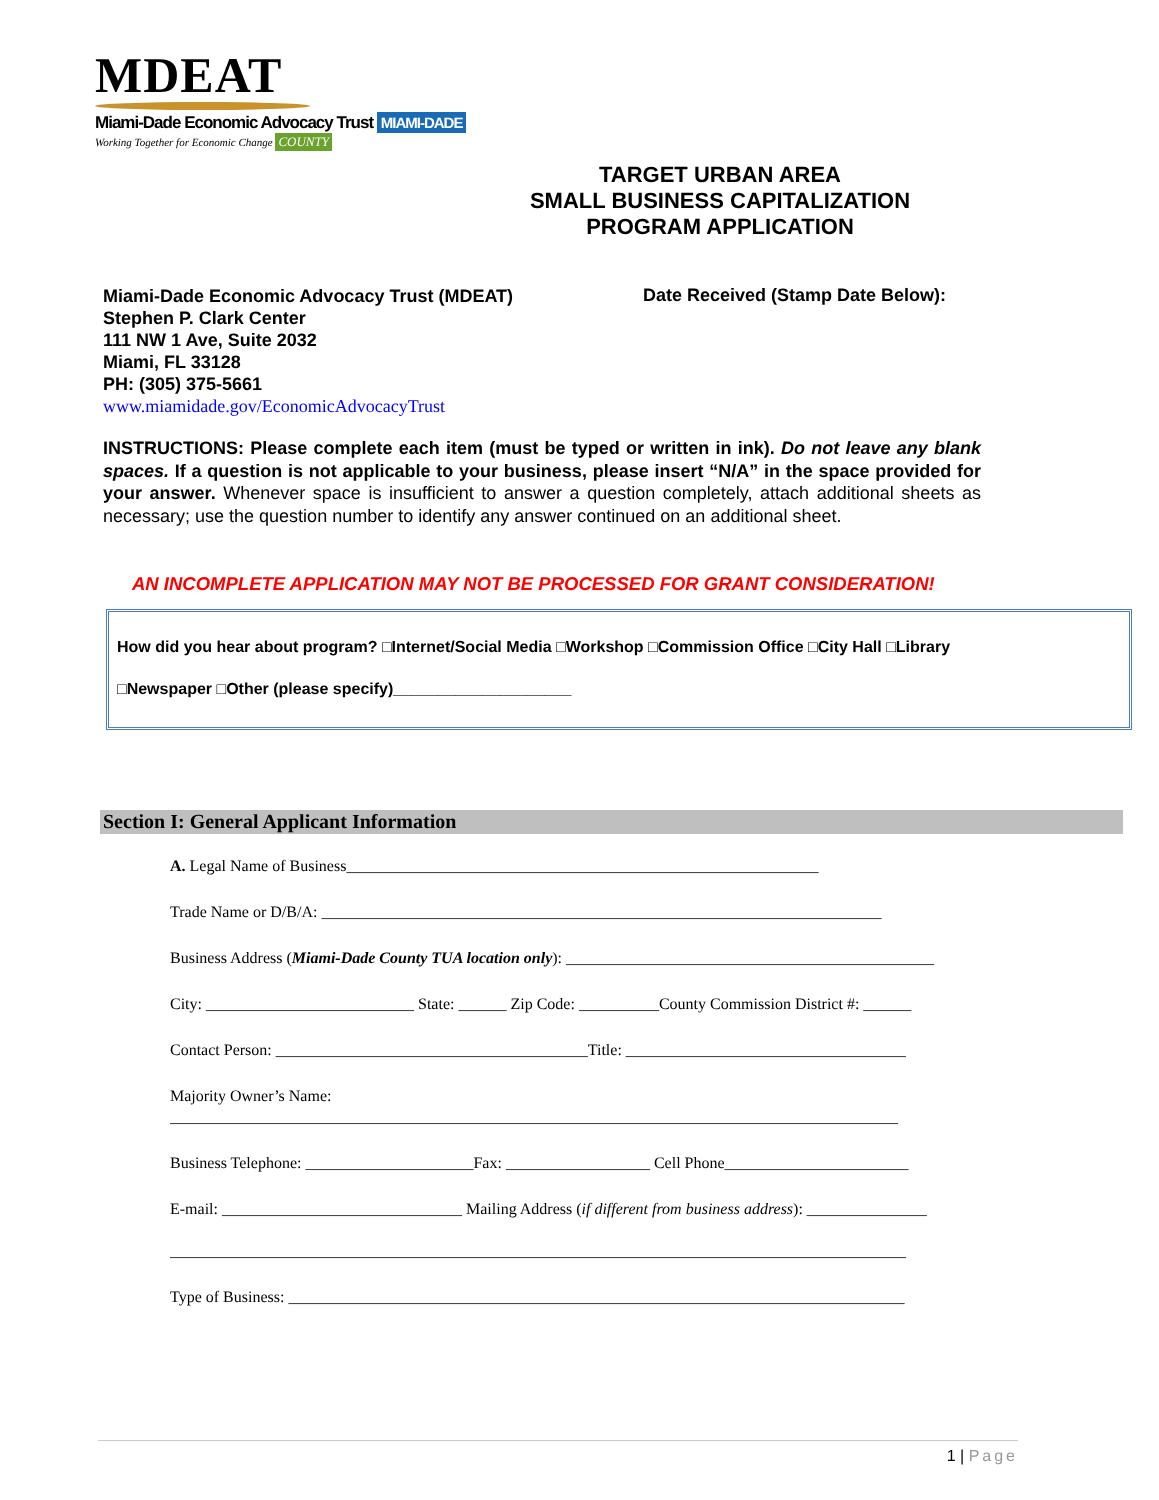MDEAT
Miami-Dade Economic Advocacy Trust MIAMI-DADE
Working Together for Economic Change COUNTY
TARGET URBAN AREA
SMALL BUSINESS CAPITALIZATION
PROGRAM APPLICATION
Miami-Dade Economic Advocacy Trust (MDEAT)
Stephen P. Clark Center
111 NW 1 Ave, Suite 2032
Miami, FL 33128
PH: (305) 375-5661
www.miamidade.gov/EconomicAdvocacyTrust
Date Received (Stamp Date Below):
INSTRUCTIONS: Please complete each item (must be typed or written in ink). Do not leave any blank spaces. If a question is not applicable to your business, please insert “N/A” in the space provided for your answer. Whenever space is insufficient to answer a question completely, attach additional sheets as necessary; use the question number to identify any answer continued on an additional sheet.
AN INCOMPLETE APPLICATION MAY NOT BE PROCESSED FOR GRANT CONSIDERATION!
How did you hear about program? □Internet/Social Media □Workshop □Commission Office □City Hall □Library
□Newspaper □Other (please specify)____________________
Section I: General Applicant Information
A. Legal Name of Business___________________________________________________________
Trade Name or D/B/A: ______________________________________________________________________
Business Address (Miami-Dade County TUA location only): ______________________________________________
City: __________________________ State: ______ Zip Code: __________County Commission District #: ______
Contact Person: _______________________________________Title: ___________________________________
Majority Owner’s Name:
___________________________________________________________________________________________
Business Telephone: _____________________Fax: __________________ Cell Phone_______________________
E-mail: ______________________________ Mailing Address (if different from business address): _______________
____________________________________________________________________________________________
Type of Business: _____________________________________________________________________________
1 | Page